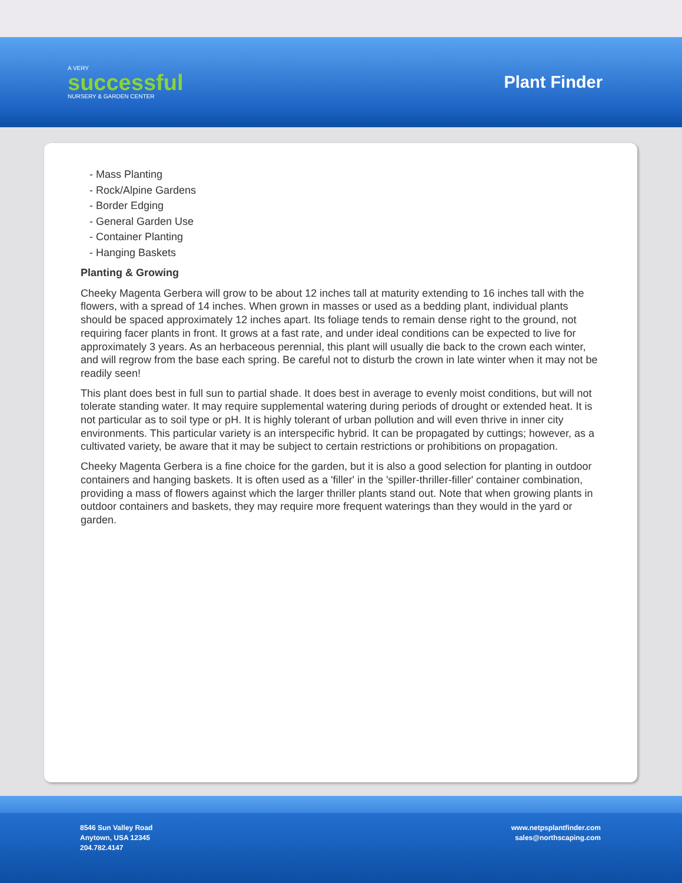A VERY
successful
NURSERY & GARDEN CENTER
Plant Finder
- Mass Planting
- Rock/Alpine Gardens
- Border Edging
- General Garden Use
- Container Planting
- Hanging Baskets
Planting & Growing
Cheeky Magenta Gerbera will grow to be about 12 inches tall at maturity extending to 16 inches tall with the flowers, with a spread of 14 inches. When grown in masses or used as a bedding plant, individual plants should be spaced approximately 12 inches apart. Its foliage tends to remain dense right to the ground, not requiring facer plants in front. It grows at a fast rate, and under ideal conditions can be expected to live for approximately 3 years. As an herbaceous perennial, this plant will usually die back to the crown each winter, and will regrow from the base each spring. Be careful not to disturb the crown in late winter when it may not be readily seen!
This plant does best in full sun to partial shade. It does best in average to evenly moist conditions, but will not tolerate standing water. It may require supplemental watering during periods of drought or extended heat. It is not particular as to soil type or pH. It is highly tolerant of urban pollution and will even thrive in inner city environments. This particular variety is an interspecific hybrid. It can be propagated by cuttings; however, as a cultivated variety, be aware that it may be subject to certain restrictions or prohibitions on propagation.
Cheeky Magenta Gerbera is a fine choice for the garden, but it is also a good selection for planting in outdoor containers and hanging baskets. It is often used as a 'filler' in the 'spiller-thriller-filler' container combination, providing a mass of flowers against which the larger thriller plants stand out. Note that when growing plants in outdoor containers and baskets, they may require more frequent waterings than they would in the yard or garden.
8546 Sun Valley Road
Anytown, USA 12345
204.782.4147
www.netpsplantfinder.com
sales@northscaping.com